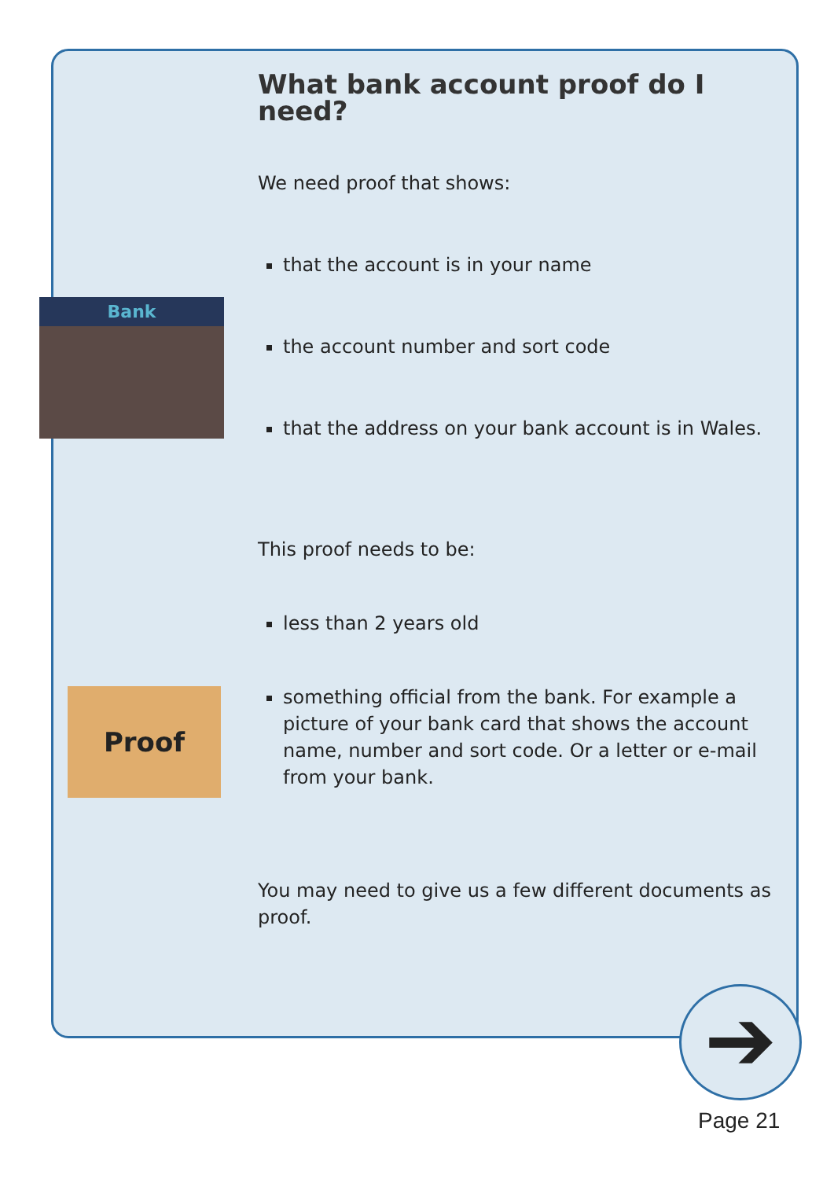Bank
Proof
What bank account proof do I need?
We need proof that shows:
that the account is in your name
the account number and sort code
that the address on your bank account is in Wales.
This proof needs to be:
less than 2 years old
something official from the bank. For example a picture of your bank card that shows the account name, number and sort code. Or a letter or e-mail from your bank.
You may need to give us a few different documents as proof.
➔
Page 21